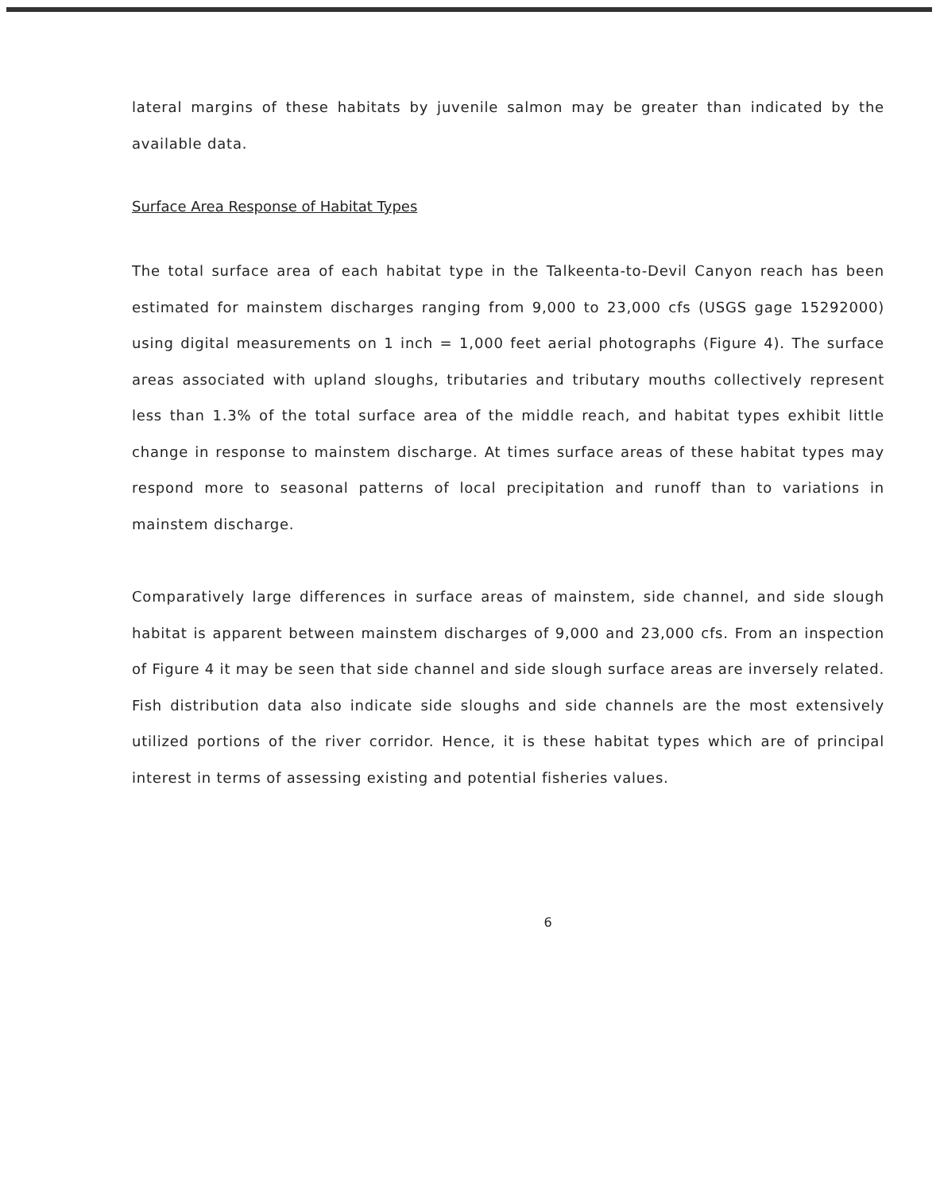lateral margins of these habitats by juvenile salmon may be greater than indicated by the available data.
Surface Area Response of Habitat Types
The total surface area of each habitat type in the Talkeenta-to-Devil Canyon reach has been estimated for mainstem discharges ranging from 9,000 to 23,000 cfs (USGS gage 15292000) using digital measurements on 1 inch = 1,000 feet aerial photographs (Figure 4). The surface areas associated with upland sloughs, tributaries and tributary mouths collectively represent less than 1.3% of the total surface area of the middle reach, and habitat types exhibit little change in response to mainstem discharge. At times surface areas of these habitat types may respond more to seasonal patterns of local precipitation and runoff than to variations in mainstem discharge.
Comparatively large differences in surface areas of mainstem, side channel, and side slough habitat is apparent between mainstem discharges of 9,000 and 23,000 cfs. From an inspection of Figure 4 it may be seen that side channel and side slough surface areas are inversely related. Fish distribution data also indicate side sloughs and side channels are the most extensively utilized portions of the river corridor. Hence, it is these habitat types which are of principal interest in terms of assessing existing and potential fisheries values.
6